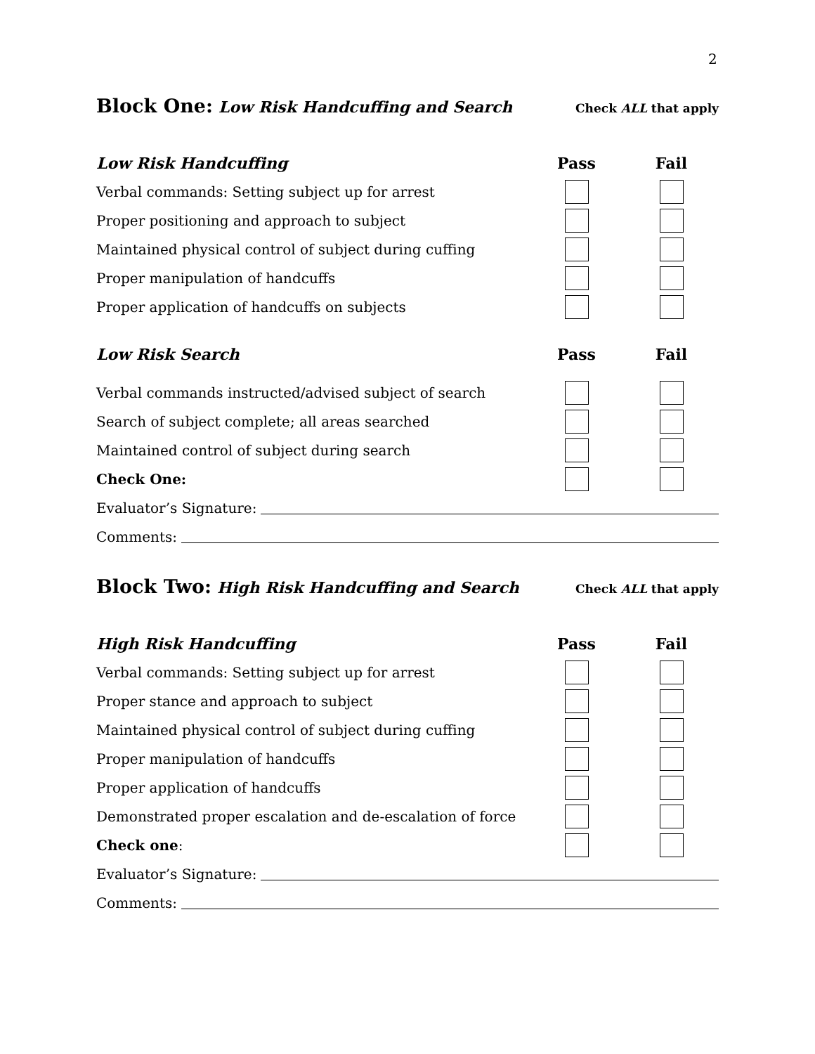2
Block One: Low Risk Handcuffing and Search Check ALL that apply
Low Risk Handcuffing Pass Fail
Verbal commands: Setting subject up for arrest
Proper positioning and approach to subject
Maintained physical control of subject during cuffing
Proper manipulation of handcuffs
Proper application of handcuffs on subjects
Low Risk Search Pass Fail
Verbal commands instructed/advised subject of search
Search of subject complete; all areas searched
Maintained control of subject during search
Check One:
Evaluator’s Signature:
Comments:
Block Two: High Risk Handcuffing and Search Check ALL that apply
High Risk Handcuffing Pass Fail
Verbal commands: Setting subject up for arrest
Proper stance and approach to subject
Maintained physical control of subject during cuffing
Proper manipulation of handcuffs
Proper application of handcuffs
Demonstrated proper escalation and de-escalation of force
Check one:
Evaluator’s Signature:
Comments: